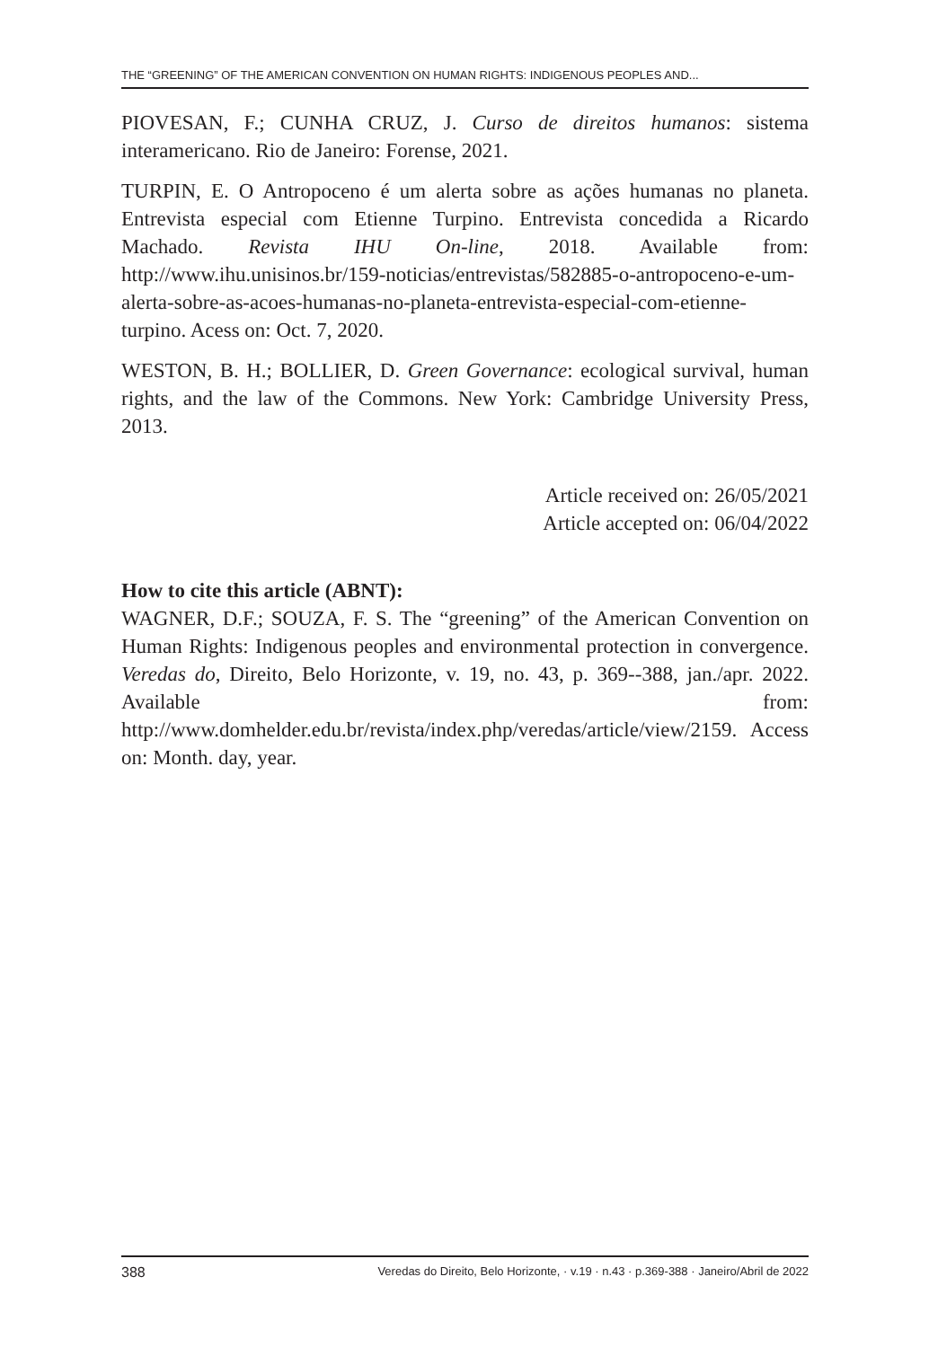THE “GREENING” OF THE AMERICAN CONVENTION ON HUMAN RIGHTS: INDIGENOUS PEOPLES AND...
PIOVESAN, F.; CUNHA CRUZ, J. Curso de direitos humanos: sistema interamericano. Rio de Janeiro: Forense, 2021.
TURPIN, E. O Antropoceno é um alerta sobre as ações humanas no planeta. Entrevista especial com Etienne Turpino. Entrevista concedida a Ricardo Machado. Revista IHU On-line, 2018. Available from: http://www.ihu.unisinos.br/159-noticias/entrevistas/582885-o-antropoceno-e-um-alerta-sobre-as-acoes-humanas-no-planeta-entrevista-especial-com-etienne-turpino. Acess on: Oct. 7, 2020.
WESTON, B. H.; BOLLIER, D. Green Governance: ecological survival, human rights, and the law of the Commons. New York: Cambridge University Press, 2013.
Article received on: 26/05/2021
Article accepted on: 06/04/2022
How to cite this article (ABNT):
WAGNER, D.F.; SOUZA, F. S. The “greening” of the American Convention on Human Rights: Indigenous peoples and environmental protection in convergence. Veredas do, Direito, Belo Horizonte, v. 19, no. 43, p. 369--388, jan./apr. 2022. Available from: http://www.domhelder.edu.br/revista/index.php/veredas/article/view/2159. Access on: Month. day, year.
388 Veredas do Direito, Belo Horizonte, · v.19 · n.43 · p.369-388 · Janeiro/Abril de 2022